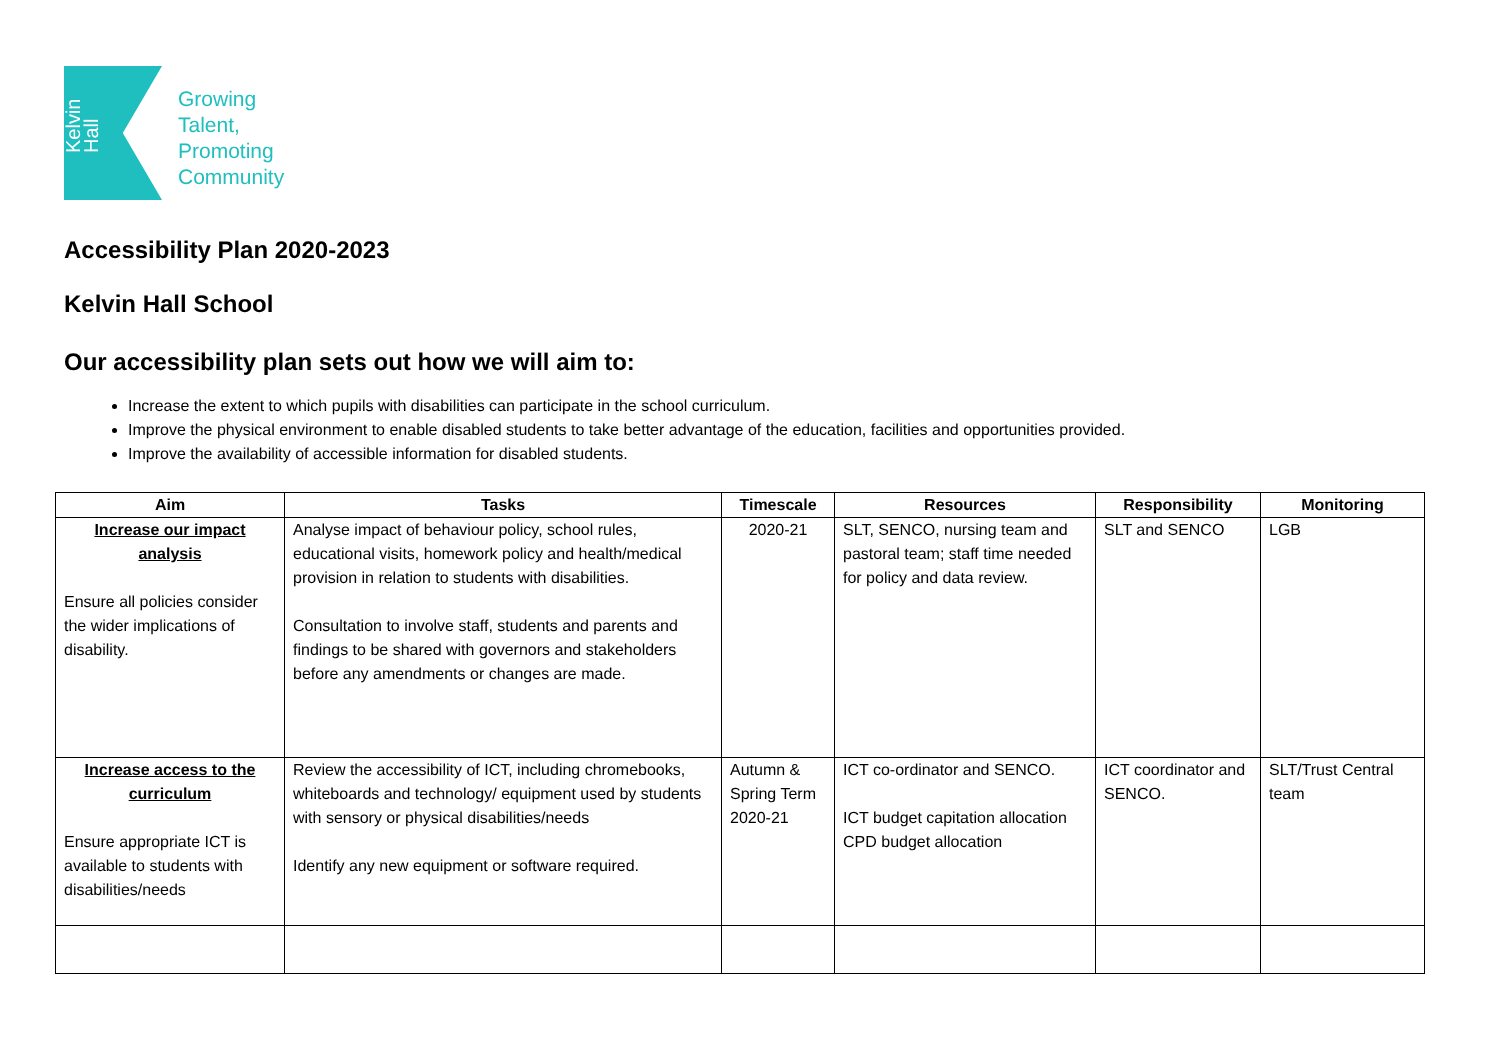Kelvin Hall
Growing
Talent,
Promoting
Community
Accessibility Plan 2020-2023
Kelvin Hall School
Our accessibility plan sets out how we will aim to:
Increase the extent to which pupils with disabilities can participate in the school curriculum.
Improve the physical environment to enable disabled students to take better advantage of the education, facilities and opportunities provided.
Improve the availability of accessible information for disabled students.
| Aim | Tasks | Timescale | Resources | Responsibility | Monitoring |
| --- | --- | --- | --- | --- | --- |
| Increase our impact analysis Ensure all policies consider the wider implications of disability. | Analyse impact of behaviour policy, school rules, educational visits, homework policy and health/medical provision in relation to students with disabilities. Consultation to involve staff, students and parents and findings to be shared with governors and stakeholders before any amendments or changes are made. | 2020-21 | SLT, SENCO, nursing team and pastoral team; staff time needed for policy and data review. | SLT and SENCO | LGB |
| Increase access to the curriculum Ensure appropriate ICT is available to students with disabilities/needs | Review the accessibility of ICT, including chromebooks, whiteboards and technology/ equipment used by students with sensory or physical disabilities/needs Identify any new equipment or software required. | Autumn & Spring Term 2020-21 | ICT co-ordinator and SENCO. ICT budget capitation allocation CPD budget allocation | ICT coordinator and SENCO. | SLT/Trust Central team |